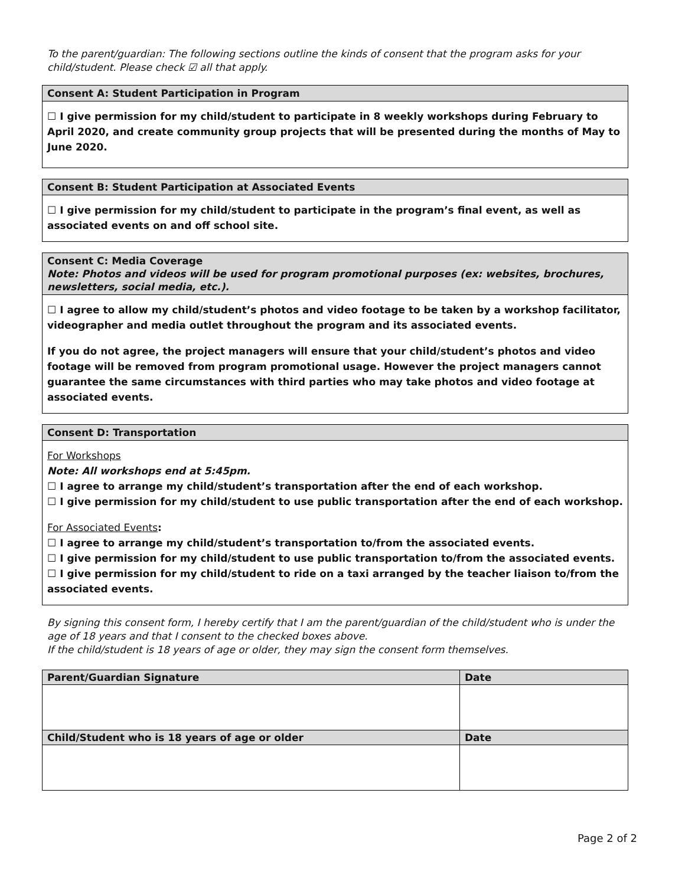To the parent/guardian: The following sections outline the kinds of consent that the program asks for your child/student. Please check ☑ all that apply.
Consent A: Student Participation in Program
☐ I give permission for my child/student to participate in 8 weekly workshops during February to April 2020, and create community group projects that will be presented during the months of May to June 2020.
Consent B: Student Participation at Associated Events
☐ I give permission for my child/student to participate in the program’s final event, as well as associated events on and off school site.
Consent C: Media Coverage
Note: Photos and videos will be used for program promotional purposes (ex: websites, brochures, newsletters, social media, etc.).
☐ I agree to allow my child/student’s photos and video footage to be taken by a workshop facilitator, videographer and media outlet throughout the program and its associated events.
If you do not agree, the project managers will ensure that your child/student’s photos and video footage will be removed from program promotional usage. However the project managers cannot guarantee the same circumstances with third parties who may take photos and video footage at associated events.
Consent D: Transportation
For Workshops
Note: All workshops end at 5:45pm.
☐ I agree to arrange my child/student’s transportation after the end of each workshop.
☐ I give permission for my child/student to use public transportation after the end of each workshop.
For Associated Events:
☐ I agree to arrange my child/student’s transportation to/from the associated events.
☐ I give permission for my child/student to use public transportation to/from the associated events.
☐ I give permission for my child/student to ride on a taxi arranged by the teacher liaison to/from the associated events.
By signing this consent form, I hereby certify that I am the parent/guardian of the child/student who is under the age of 18 years and that I consent to the checked boxes above.
If the child/student is 18 years of age or older, they may sign the consent form themselves.
| Parent/Guardian Signature | Date |
| --- | --- |
| Child/Student who is 18 years of age or older | Date |
Page 2 of 2